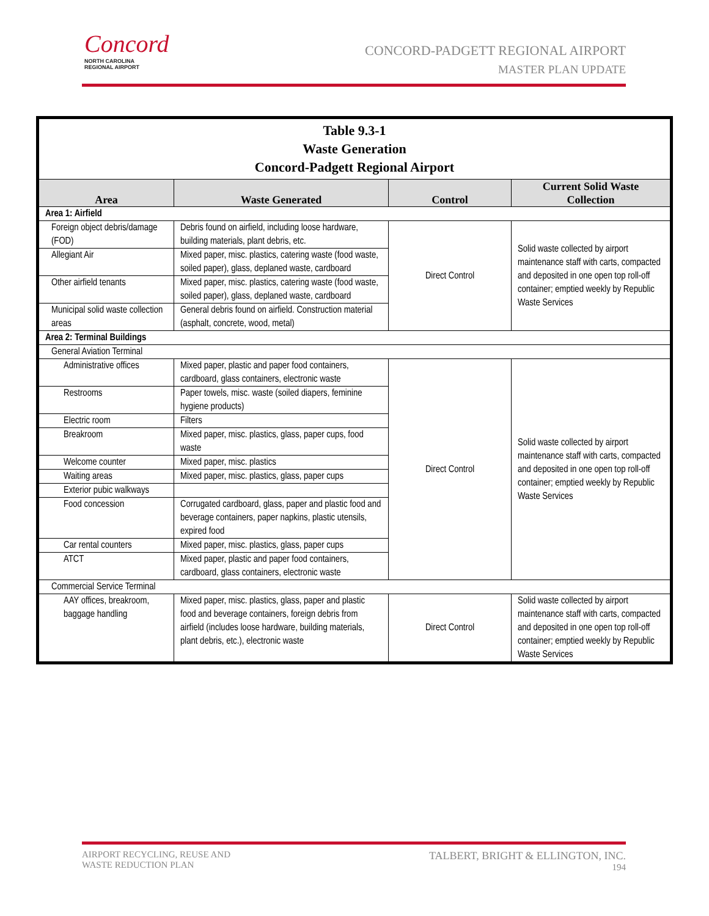Concord
NORTH CAROLINA
REGIONAL AIRPORT
CONCORD-PADGETT REGIONAL AIRPORT
MASTER PLAN UPDATE
| Table 9.3-1 Waste Generation Concord-Padgett Regional Airport | | | |
| --- | --- | --- | --- |
| Area | Waste Generated | Control | Current Solid Waste Collection |
| Area 1: Airfield | | | |
| Foreign object debris/damage (FOD) | Debris found on airfield, including loose hardware, building materials, plant debris, etc. | Direct Control | Solid waste collected by airport maintenance staff with carts, compacted and deposited in one open top roll-off container; emptied weekly by Republic Waste Services |
| Allegiant Air | Mixed paper, misc. plastics, catering waste (food waste, soiled paper), glass, deplaned waste, cardboard | | |
| Other airfield tenants | Mixed paper, misc. plastics, catering waste (food waste, soiled paper), glass, deplaned waste, cardboard | | |
| Municipal solid waste collection areas | General debris found on airfield. Construction material (asphalt, concrete, wood, metal) | | |
| Area 2: Terminal Buildings | | | |
| General Aviation Terminal | | | |
| Administrative offices | Mixed paper, plastic and paper food containers, cardboard, glass containers, electronic waste | Direct Control | Solid waste collected by airport maintenance staff with carts, compacted and deposited in one open top roll-off container; emptied weekly by Republic Waste Services |
| Restrooms | Paper towels, misc. waste (soiled diapers, feminine hygiene products) | | |
| Electric room | Filters | | |
| Breakroom | Mixed paper, misc. plastics, glass, paper cups, food waste | | |
| Welcome counter | Mixed paper, misc. plastics | | |
| Waiting areas | Mixed paper, misc. plastics, glass, paper cups | | |
| Exterior pubic walkways | | | |
| Food concession | Corrugated cardboard, glass, paper and plastic food and beverage containers, paper napkins, plastic utensils, expired food | | |
| Car rental counters | Mixed paper, misc. plastics, glass, paper cups | | |
| ATCT | Mixed paper, plastic and paper food containers, cardboard, glass containers, electronic waste | | |
| Commercial Service Terminal | | | |
| AAY offices, breakroom, baggage handling | Mixed paper, misc. plastics, glass, paper and plastic food and beverage containers, foreign debris from airfield (includes loose hardware, building materials, plant debris, etc.), electronic waste | Direct Control | Solid waste collected by airport maintenance staff with carts, compacted and deposited in one open top roll-off container; emptied weekly by Republic Waste Services |
AIRPORT RECYCLING, REUSE AND
WASTE REDUCTION PLAN
TALBERT, BRIGHT & ELLINGTON, INC.
194